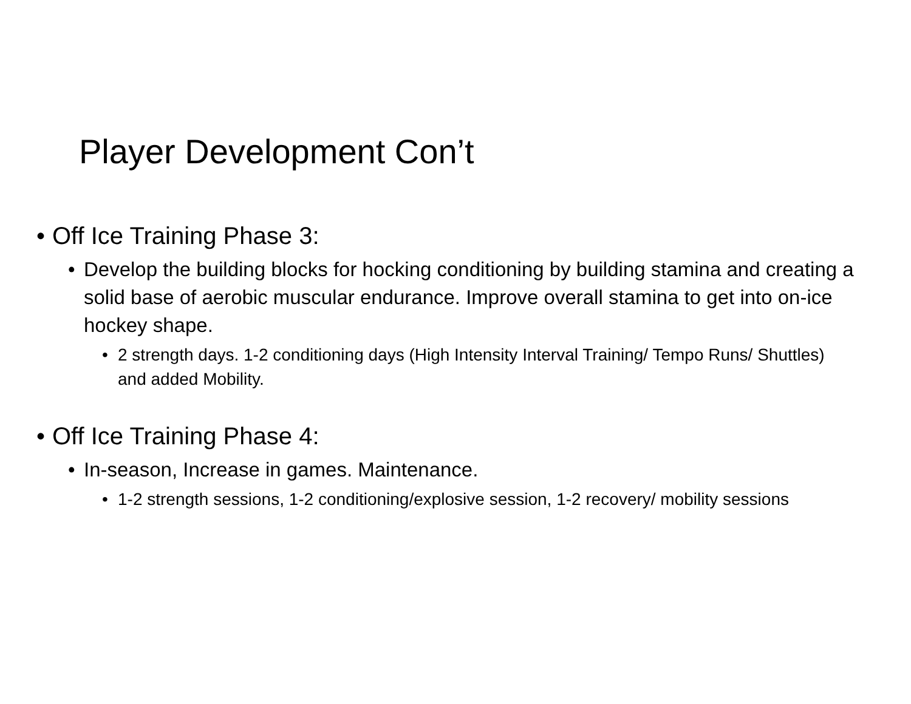Player Development Con’t
• Off Ice Training Phase 3:
• Develop the building blocks for hocking conditioning by building stamina and creating a solid base of aerobic muscular endurance. Improve overall stamina to get into on-ice hockey shape.
• 2 strength days. 1-2 conditioning days (High Intensity Interval Training/ Tempo Runs/ Shuttles) and added Mobility.
• Off Ice Training Phase 4:
• In-season, Increase in games. Maintenance.
• 1-2 strength sessions, 1-2 conditioning/explosive session, 1-2 recovery/ mobility sessions